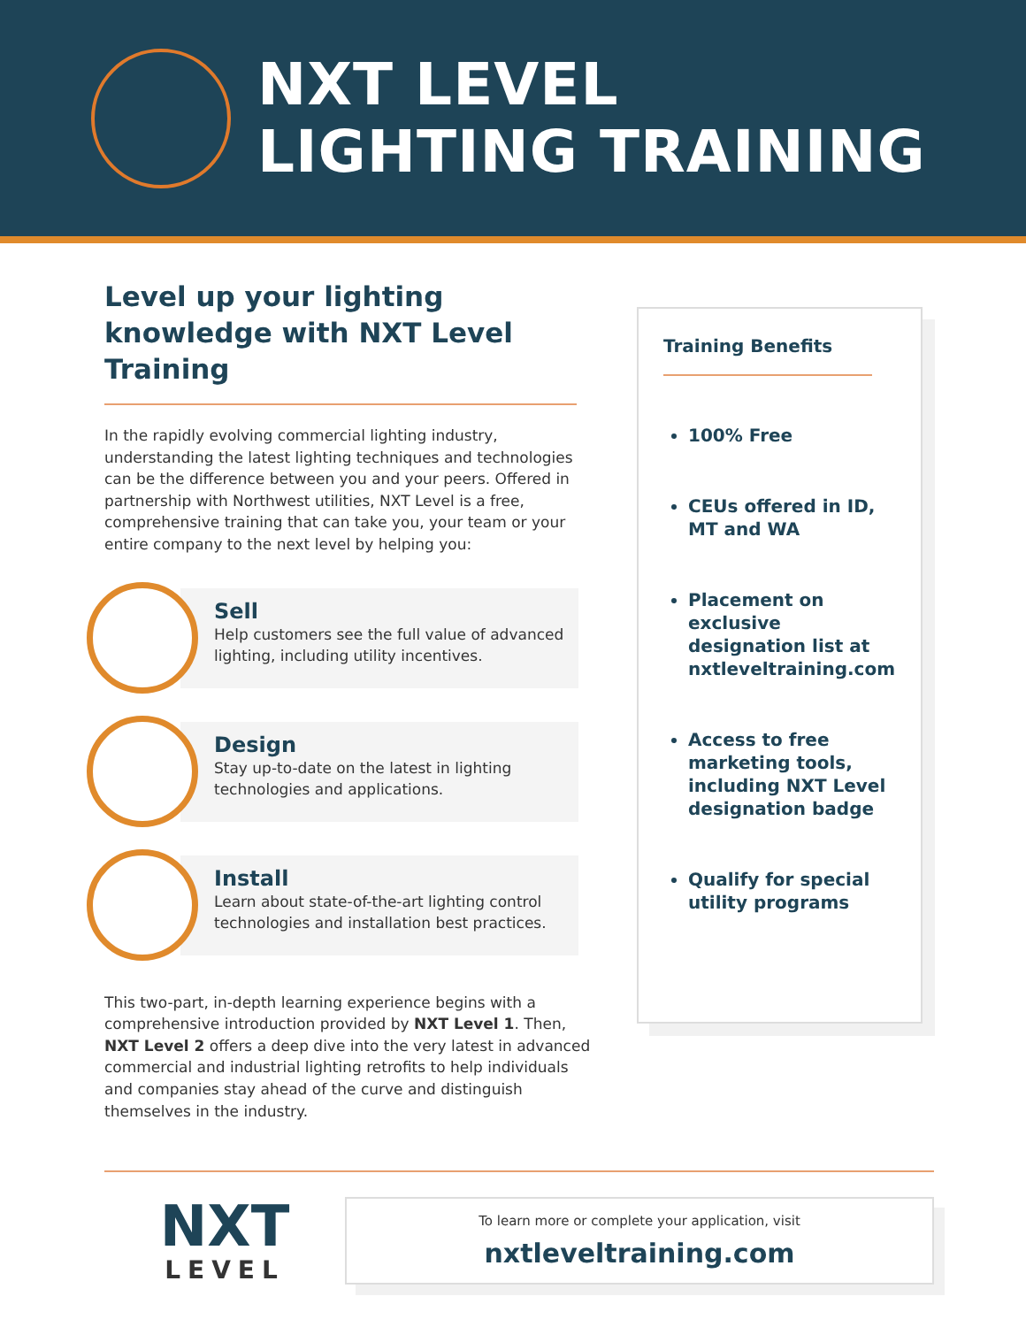NXT LEVEL
LIGHTING TRAINING
Level up your lighting knowledge with NXT Level Training
In the rapidly evolving commercial lighting industry, understanding the latest lighting techniques and technologies can be the difference between you and your peers. Offered in partnership with Northwest utilities, NXT Level is a free, comprehensive training that can take you, your team or your entire company to the next level by helping you:
Sell
Help customers see the full value of advanced lighting, including utility incentives.
Design
Stay up-to-date on the latest in lighting technologies and applications.
Install
Learn about state-of-the-art lighting control technologies and installation best practices.
This two-part, in-depth learning experience begins with a comprehensive introduction provided by NXT Level 1. Then, NXT Level 2 offers a deep dive into the very latest in advanced commercial and industrial lighting retrofits to help individuals and companies stay ahead of the curve and distinguish themselves in the industry.
Training Benefits
100% Free
CEUs offered in ID, MT and WA
Placement on exclusive designation list at nxtleveltraining.com
Access to free marketing tools, including NXT Level designation badge
Qualify for special utility programs
NXT
LEVEL
To learn more or complete your application, visit
nxtleveltraining.com